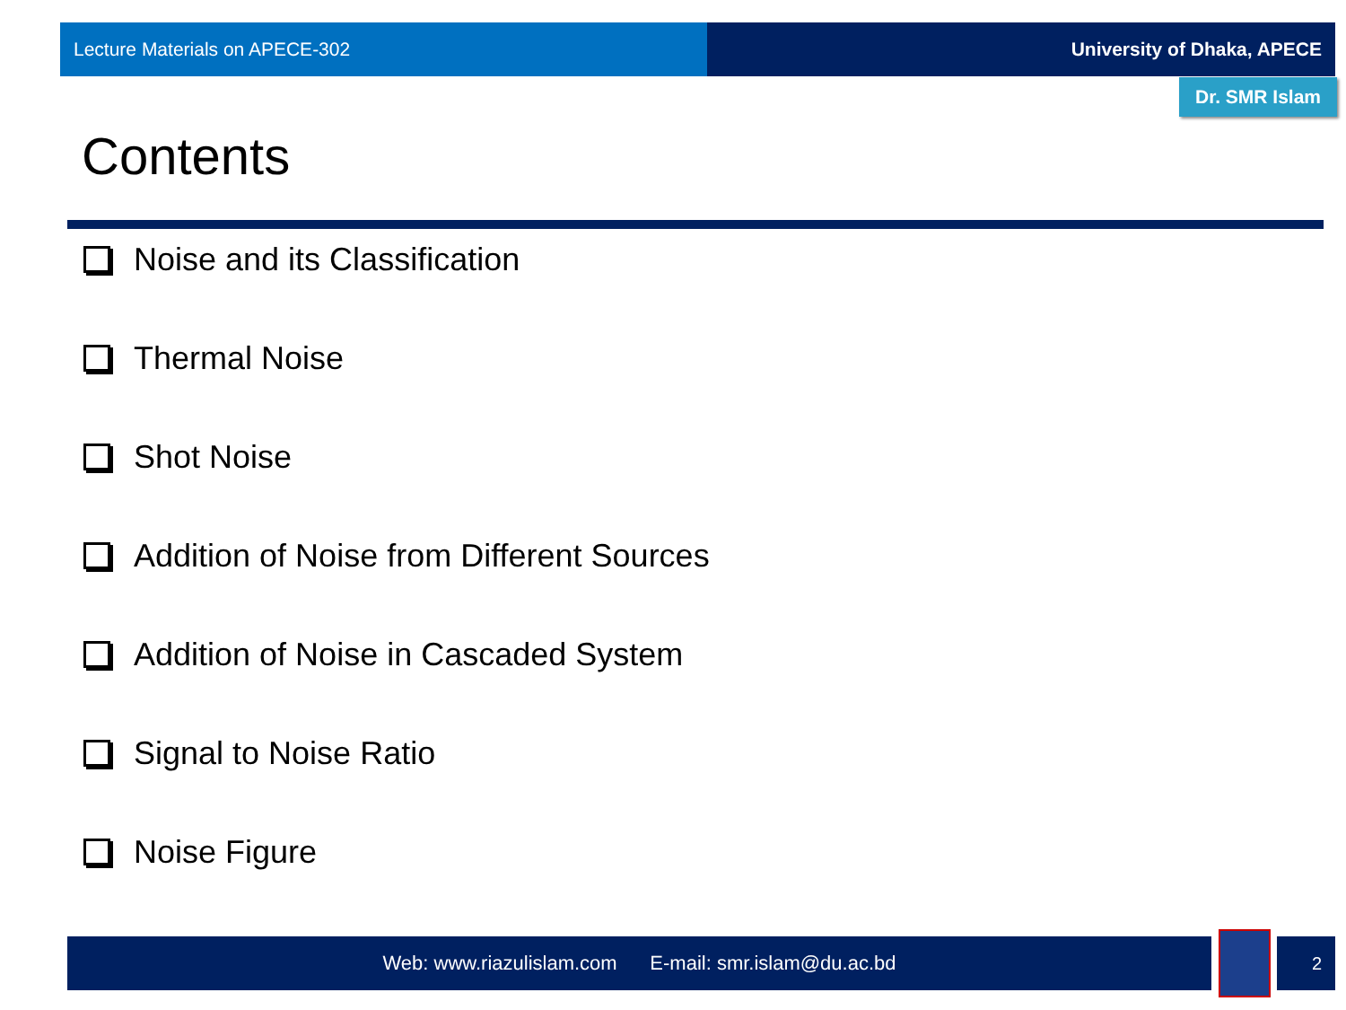Lecture Materials on APECE-302 University of Dhaka, APECE
Dr. SMR Islam
Contents
Noise and its Classification
Thermal Noise
Shot Noise
Addition of Noise from Different Sources
Addition of Noise in Cascaded System
Signal to Noise Ratio
Noise Figure
Web: www.riazulislam.com E-mail: smr.islam@du.ac.bd 2